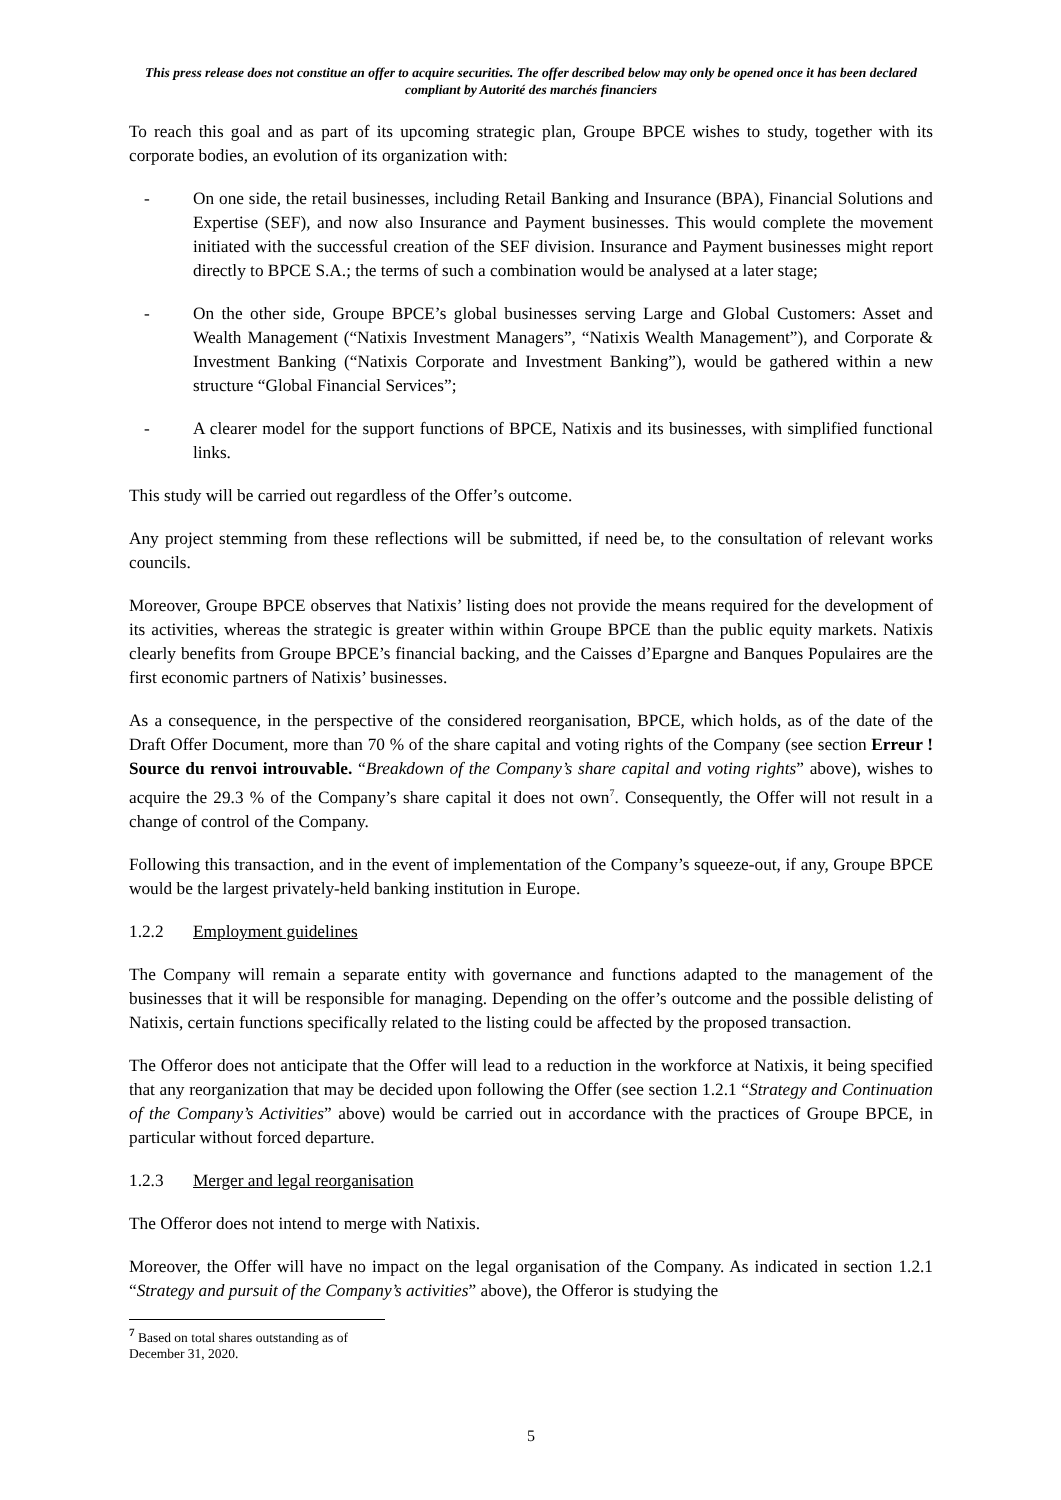This press release does not constitue an offer to acquire securities. The offer described below may only be opened once it has been declared compliant by Autorité des marchés financiers
To reach this goal and as part of its upcoming strategic plan, Groupe BPCE wishes to study, together with its corporate bodies, an evolution of its organization with:
- On one side, the retail businesses, including Retail Banking and Insurance (BPA), Financial Solutions and Expertise (SEF), and now also Insurance and Payment businesses. This would complete the movement initiated with the successful creation of the SEF division. Insurance and Payment businesses might report directly to BPCE S.A.; the terms of such a combination would be analysed at a later stage;
- On the other side, Groupe BPCE’s global businesses serving Large and Global Customers: Asset and Wealth Management (“Natixis Investment Managers”, “Natixis Wealth Management”), and Corporate & Investment Banking (“Natixis Corporate and Investment Banking”), would be gathered within a new structure “Global Financial Services”;
- A clearer model for the support functions of BPCE, Natixis and its businesses, with simplified functional links.
This study will be carried out regardless of the Offer’s outcome.
Any project stemming from these reflections will be submitted, if need be, to the consultation of relevant works councils.
Moreover, Groupe BPCE observes that Natixis’ listing does not provide the means required for the development of its activities, whereas the strategic is greater within within Groupe BPCE than the public equity markets. Natixis clearly benefits from Groupe BPCE’s financial backing, and the Caisses d’Epargne and Banques Populaires are the first economic partners of Natixis’ businesses.
As a consequence, in the perspective of the considered reorganisation, BPCE, which holds, as of the date of the Draft Offer Document, more than 70 % of the share capital and voting rights of the Company (see section Erreur ! Source du renvoi introuvable. “Breakdown of the Company’s share capital and voting rights” above), wishes to acquire the 29.3 % of the Company’s share capital it does not own<sup>7</sup>. Consequently, the Offer will not result in a change of control of the Company.
Following this transaction, and in the event of implementation of the Company’s squeeze-out, if any, Groupe BPCE would be the largest privately-held banking institution in Europe.
1.2.2 Employment guidelines
The Company will remain a separate entity with governance and functions adapted to the management of the businesses that it will be responsible for managing. Depending on the offer’s outcome and the possible delisting of Natixis, certain functions specifically related to the listing could be affected by the proposed transaction.
The Offeror does not anticipate that the Offer will lead to a reduction in the workforce at Natixis, it being specified that any reorganization that may be decided upon following the Offer (see section 1.2.1 “Strategy and Continuation of the Company’s Activities” above) would be carried out in accordance with the practices of Groupe BPCE, in particular without forced departure.
1.2.3 Merger and legal reorganisation
The Offeror does not intend to merge with Natixis.
Moreover, the Offer will have no impact on the legal organisation of the Company. As indicated in section 1.2.1 “Strategy and pursuit of the Company’s activities” above), the Offeror is studying the
<sup>7</sup> Based on total shares outstanding as of December 31, 2020.
5